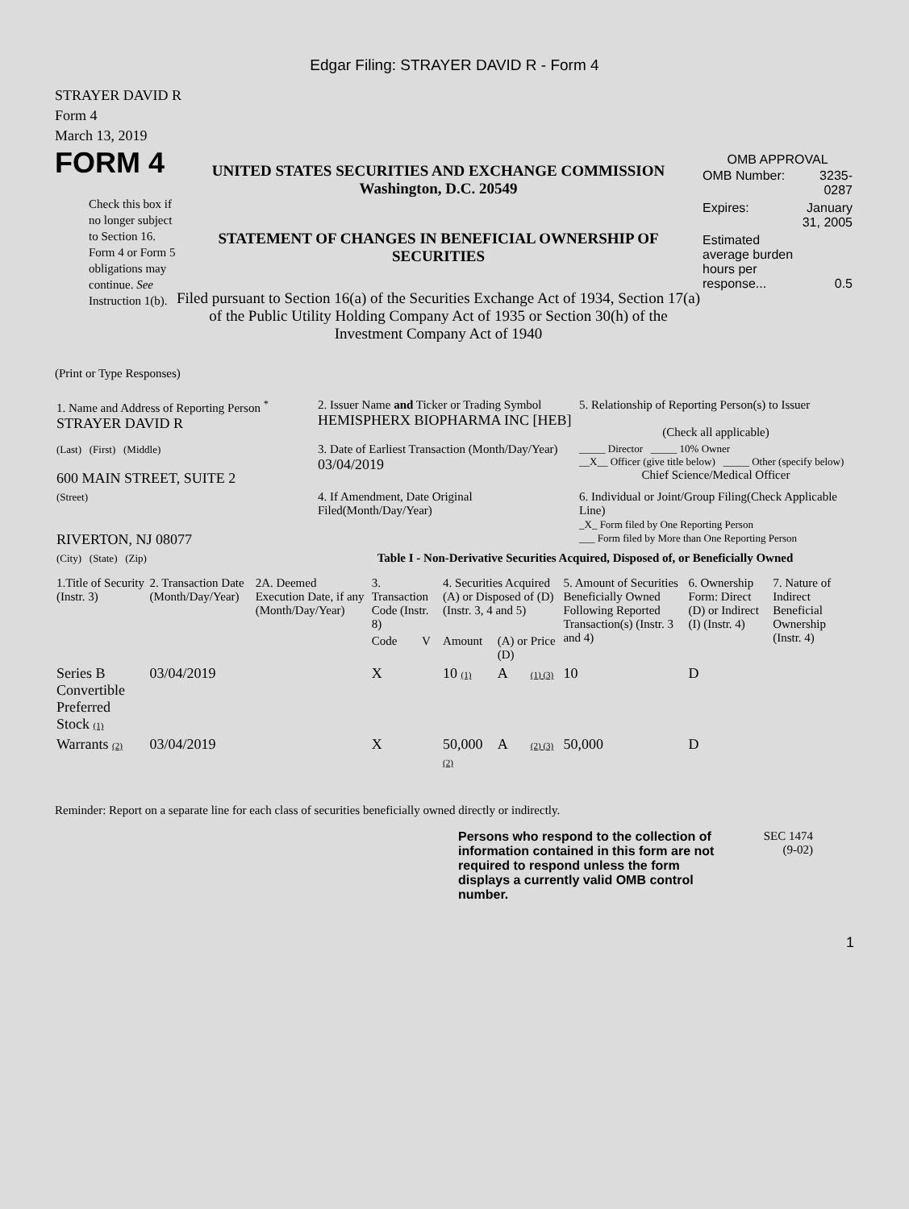Edgar Filing: STRAYER DAVID R - Form 4
STRAYER DAVID R
Form 4
March 13, 2019
FORM 4
Check this box if no longer subject to Section 16. Form 4 or Form 5 obligations may continue. See Instruction 1(b).
UNITED STATES SECURITIES AND EXCHANGE COMMISSION
Washington, D.C. 20549
STATEMENT OF CHANGES IN BENEFICIAL OWNERSHIP OF SECURITIES
Filed pursuant to Section 16(a) of the Securities Exchange Act of 1934, Section 17(a) of the Public Utility Holding Company Act of 1935 or Section 30(h) of the Investment Company Act of 1940
OMB APPROVAL
| OMB Number: | 3235-0287 |
| Expires: | January 31, 2005 |
| Estimated average burden hours per response... | 0.5 |
(Print or Type Responses)
| 1. Name and Address of Reporting Person <sup>*</sup> STRAYER DAVID R | 2. Issuer Name and Ticker or Trading Symbol HEMISPHERX BIOPHARMA INC [HEB] | 5. Relationship of Reporting Person(s) to Issuer (Check all applicable) |
| (Last) (First) (Middle) 600 MAIN STREET, SUITE 2 | 3. Date of Earliest Transaction (Month/Day/Year) 03/04/2019 | _____ Director _____ 10% Owner __X__ Officer (give title below) _____ Other (specify below) Chief Science/Medical Officer |
| (Street) RIVERTON, NJ 08077 | 4. If Amendment, Date Original Filed(Month/Day/Year) | 6. Individual or Joint/Group Filing(Check Applicable Line) _X_ Form filed by One Reporting Person ___ Form filed by More than One Reporting Person |
| (City) (State) (Zip) | Table I - Non-Derivative Securities Acquired, Disposed of, or Beneficially Owned | |
| 1.Title of Security (Instr. 3) | 2. Transaction Date (Month/Day/Year) | 2A. Deemed Execution Date, if any (Month/Day/Year) | 3. Transaction Code (Instr. 8) | | 4. Securities Acquired (A) or Disposed of (D) (Instr. 3, 4 and 5) | | | 5. Amount of Securities Beneficially Owned Following Reported Transaction(s) (Instr. 3 and 4) | 6. Ownership Form: Direct (D) or Indirect (I) (Instr. 4) | 7. Nature of Indirect Beneficial Ownership (Instr. 4) |
| --- | --- | --- | --- | --- | --- | --- | --- | --- | --- | --- |
| | | | Code | V | Amount | (A) or (D) | Price | | | |
| Series B Convertible Preferred Stock (1) | 03/04/2019 | | X | | 10 (1) | A | (1) (3) | 10 | D | |
| Warrants (2) | 03/04/2019 | | X | | 50,000 (2) | A | (2) (3) | 50,000 | D | |
Reminder: Report on a separate line for each class of securities beneficially owned directly or indirectly.
Persons who respond to the collection of information contained in this form are not required to respond unless the form displays a currently valid OMB control number.
SEC 1474
(9-02)
1